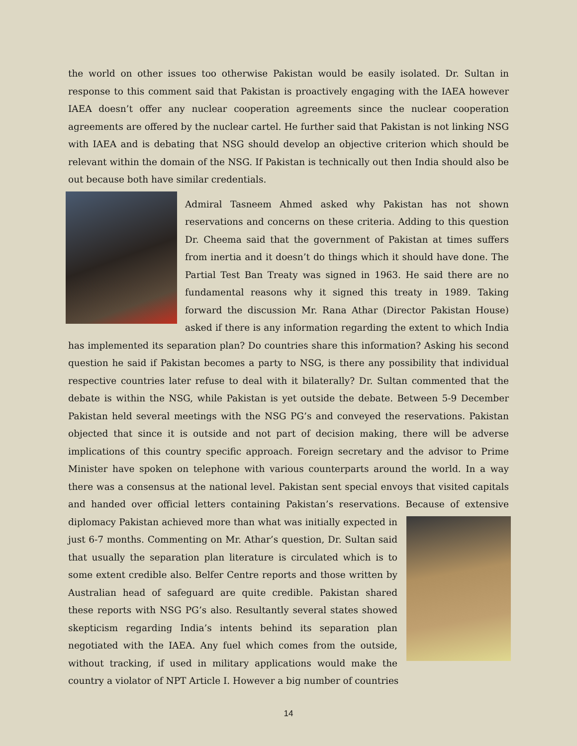the world on other issues too otherwise Pakistan would be easily isolated. Dr. Sultan in response to this comment said that Pakistan is proactively engaging with the IAEA however IAEA doesn’t offer any nuclear cooperation agreements since the nuclear cooperation agreements are offered by the nuclear cartel. He further said that Pakistan is not linking NSG with IAEA and is debating that NSG should develop an objective criterion which should be relevant within the domain of the NSG. If Pakistan is technically out then India should also be out because both have similar credentials.
Admiral Tasneem Ahmed asked why Pakistan has not shown reservations and concerns on these criteria. Adding to this question Dr. Cheema said that the government of Pakistan at times suffers from inertia and it doesn’t do things which it should have done. The Partial Test Ban Treaty was signed in 1963. He said there are no fundamental reasons why it signed this treaty in 1989. Taking forward the discussion Mr. Rana Athar (Director Pakistan House) asked if there is any information regarding the extent to which India has implemented its separation plan? Do countries share this information? Asking his second question he said if Pakistan becomes a party to NSG, is there any possibility that individual respective countries later refuse to deal with it bilaterally? Dr. Sultan commented that the debate is within the NSG, while Pakistan is yet outside the debate. Between 5-9 December Pakistan held several meetings with the NSG PG’s and conveyed the reservations. Pakistan objected that since it is outside and not part of decision making, there will be adverse implications of this country specific approach. Foreign secretary and the advisor to Prime Minister have spoken on telephone with various counterparts around the world. In a way there was a consensus at the national level. Pakistan sent special envoys that visited capitals and handed over official letters containing Pakistan’s reservations. Because of extensive diplomacy Pakistan achieved more than what was initially expected in just 6-7 months. Commenting on Mr. Athar’s question, Dr. Sultan said that usually the separation plan literature is circulated which is to some extent credible also. Belfer Centre reports and those written by Australian head of safeguard are quite credible. Pakistan shared these reports with NSG PG’s also. Resultantly several states showed skepticism regarding India’s intents behind its separation plan negotiated with the IAEA. Any fuel which comes from the outside, without tracking, if used in military applications would make the country a violator of NPT Article I. However a big number of countries
14